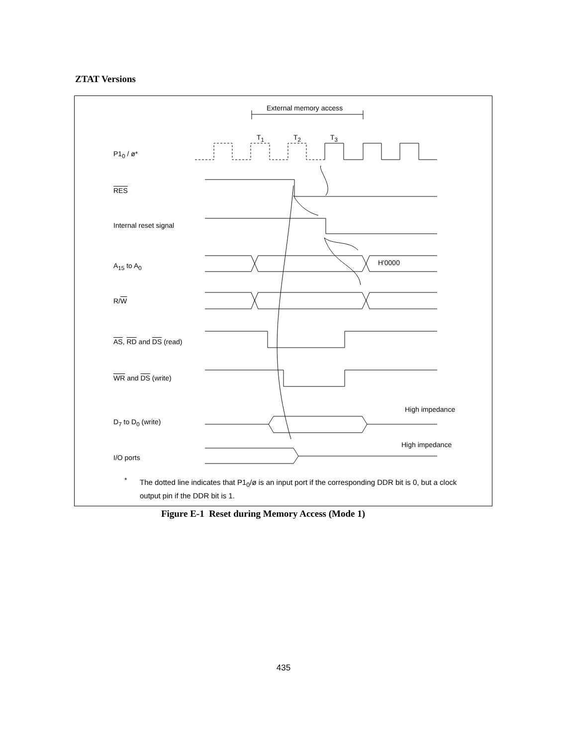ZTAT Versions
External memory access
T<sub>1</sub> T<sub>2</sub> T<sub>3</sub>
P1<sub>0</sub> / ø*
RES
Internal reset signal
A<sub>15</sub> to A<sub>0</sub> H'0000
R/W
AS, RD and DS (read)
WR and DS (write)
High impedance
D<sub>7</sub> to D<sub>0</sub> (write)
High impedance
I/O ports
*
The dotted line indicates that P1<sub>0</sub>/ø is an input port if the corresponding DDR bit is 0, but a clock output pin if the DDR bit is 1.
Figure E-1 Reset during Memory Access (Mode 1)
435